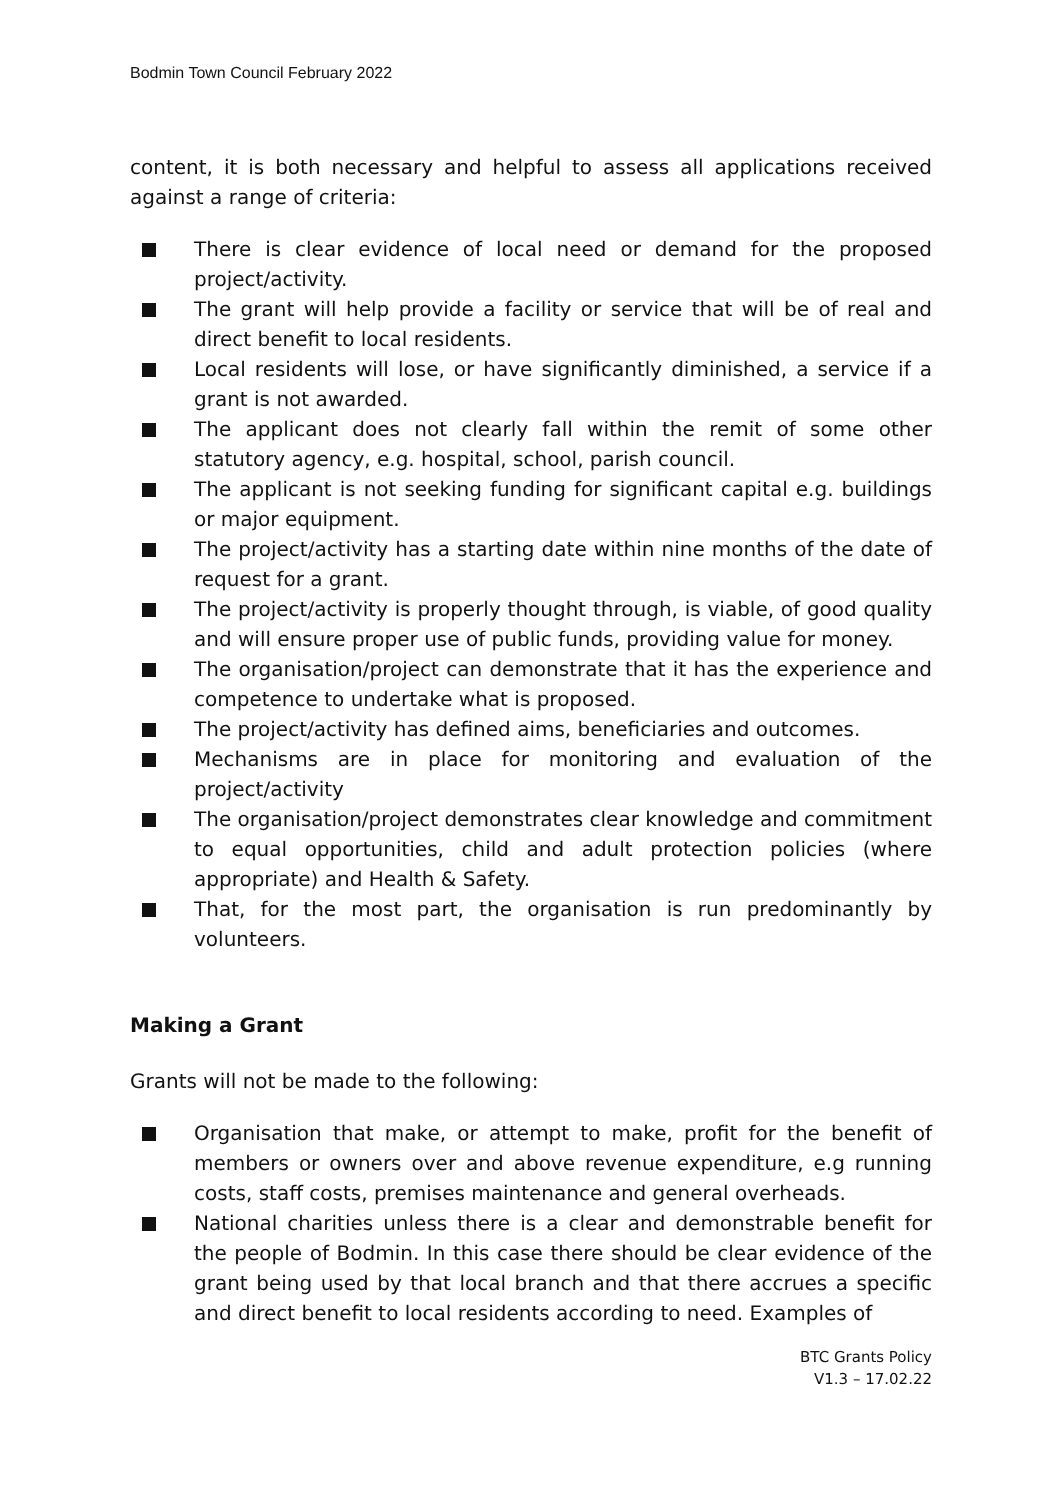Bodmin Town Council February 2022
content, it is both necessary and helpful to assess all applications received against a range of criteria:
There is clear evidence of local need or demand for the proposed project/activity.
The grant will help provide a facility or service that will be of real and direct benefit to local residents.
Local residents will lose, or have significantly diminished, a service if a grant is not awarded.
The applicant does not clearly fall within the remit of some other statutory agency, e.g. hospital, school, parish council.
The applicant is not seeking funding for significant capital e.g. buildings or major equipment.
The project/activity has a starting date within nine months of the date of request for a grant.
The project/activity is properly thought through, is viable, of good quality and will ensure proper use of public funds, providing value for money.
The organisation/project can demonstrate that it has the experience and competence to undertake what is proposed.
The project/activity has defined aims, beneficiaries and outcomes.
Mechanisms are in place for monitoring and evaluation of the project/activity
The organisation/project demonstrates clear knowledge and commitment to equal opportunities, child and adult protection policies (where appropriate) and Health & Safety.
That, for the most part, the organisation is run predominantly by volunteers.
Making a Grant
Grants will not be made to the following:
Organisation that make, or attempt to make, profit for the benefit of members or owners over and above revenue expenditure, e.g running costs, staff costs, premises maintenance and general overheads.
National charities unless there is a clear and demonstrable benefit for the people of Bodmin. In this case there should be clear evidence of the grant being used by that local branch and that there accrues a specific and direct benefit to local residents according to need. Examples of
BTC Grants Policy
V1.3 – 17.02.22